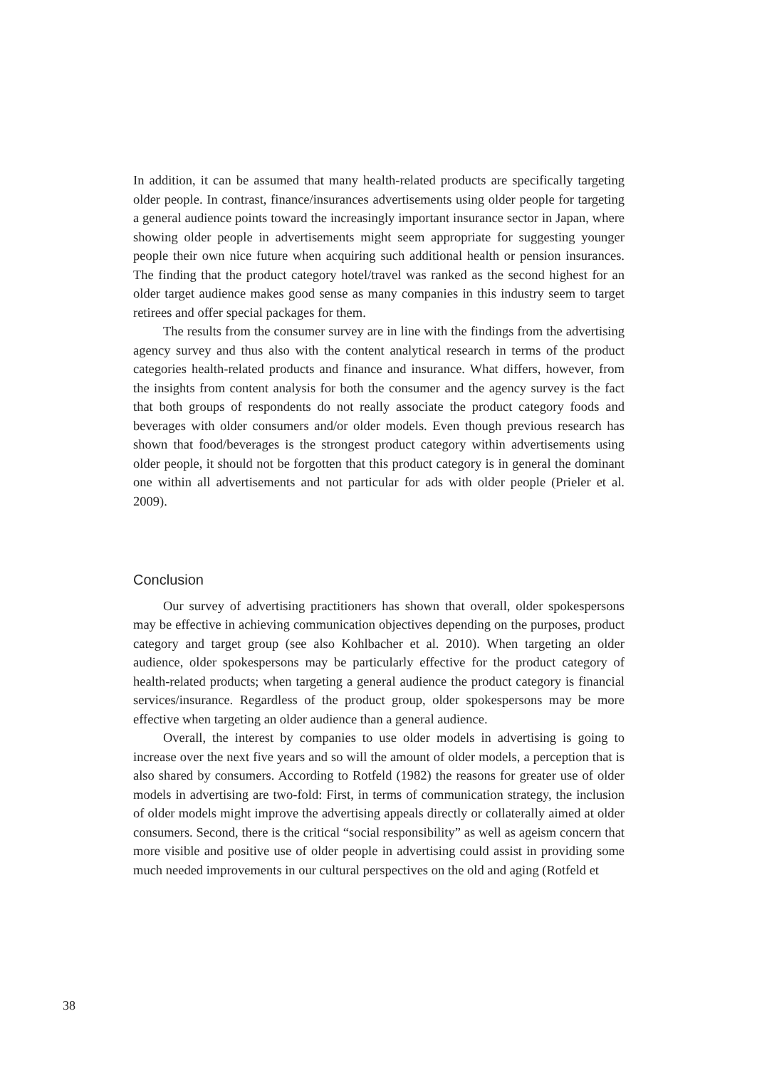In addition, it can be assumed that many health-related products are specifically targeting older people. In contrast, finance/insurances advertisements using older people for targeting a general audience points toward the increasingly important insurance sector in Japan, where showing older people in advertisements might seem appropriate for suggesting younger people their own nice future when acquiring such additional health or pension insurances. The finding that the product category hotel/travel was ranked as the second highest for an older target audience makes good sense as many companies in this industry seem to target retirees and offer special packages for them.
The results from the consumer survey are in line with the findings from the advertising agency survey and thus also with the content analytical research in terms of the product categories health-related products and finance and insurance. What differs, however, from the insights from content analysis for both the consumer and the agency survey is the fact that both groups of respondents do not really associate the product category foods and beverages with older consumers and/or older models. Even though previous research has shown that food/beverages is the strongest product category within advertisements using older people, it should not be forgotten that this product category is in general the dominant one within all advertisements and not particular for ads with older people (Prieler et al. 2009).
Conclusion
Our survey of advertising practitioners has shown that overall, older spokespersons may be effective in achieving communication objectives depending on the purposes, product category and target group (see also Kohlbacher et al. 2010). When targeting an older audience, older spokespersons may be particularly effective for the product category of health-related products; when targeting a general audience the product category is financial services/insurance. Regardless of the product group, older spokespersons may be more effective when targeting an older audience than a general audience.
Overall, the interest by companies to use older models in advertising is going to increase over the next five years and so will the amount of older models, a perception that is also shared by consumers. According to Rotfeld (1982) the reasons for greater use of older models in advertising are two-fold: First, in terms of communication strategy, the inclusion of older models might improve the advertising appeals directly or collaterally aimed at older consumers. Second, there is the critical “social responsibility” as well as ageism concern that more visible and positive use of older people in advertising could assist in providing some much needed improvements in our cultural perspectives on the old and aging (Rotfeld et
38